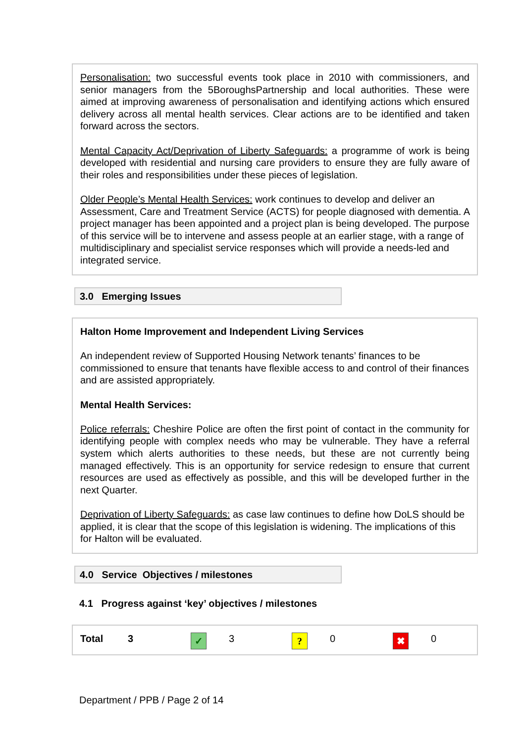Personalisation: two successful events took place in 2010 with commissioners, and senior managers from the 5BoroughsPartnership and local authorities. These were aimed at improving awareness of personalisation and identifying actions which ensured delivery across all mental health services. Clear actions are to be identified and taken forward across the sectors.
Mental Capacity Act/Deprivation of Liberty Safeguards: a programme of work is being developed with residential and nursing care providers to ensure they are fully aware of their roles and responsibilities under these pieces of legislation.
Older People’s Mental Health Services: work continues to develop and deliver an Assessment, Care and Treatment Service (ACTS) for people diagnosed with dementia. A project manager has been appointed and a project plan is being developed. The purpose of this service will be to intervene and assess people at an earlier stage, with a range of multidisciplinary and specialist service responses which will provide a needs-led and integrated service.
3.0 Emerging Issues
Halton Home Improvement and Independent Living Services
An independent review of Supported Housing Network tenants’ finances to be commissioned to ensure that tenants have flexible access to and control of their finances and are assisted appropriately.
Mental Health Services:
Police referrals: Cheshire Police are often the first point of contact in the community for identifying people with complex needs who may be vulnerable. They have a referral system which alerts authorities to these needs, but these are not currently being managed effectively. This is an opportunity for service redesign to ensure that current resources are used as effectively as possible, and this will be developed further in the next Quarter.
Deprivation of Liberty Safeguards: as case law continues to define how DoLS should be applied, it is clear that the scope of this legislation is widening. The implications of this for Halton will be evaluated.
4.0 Service Objectives / milestones
4.1 Progress against ‘key’ objectives / milestones
| Total | 3 | ✓ | 3 | ? | 0 | ✖ | 0 |
Department / PPB / Page 2 of 14